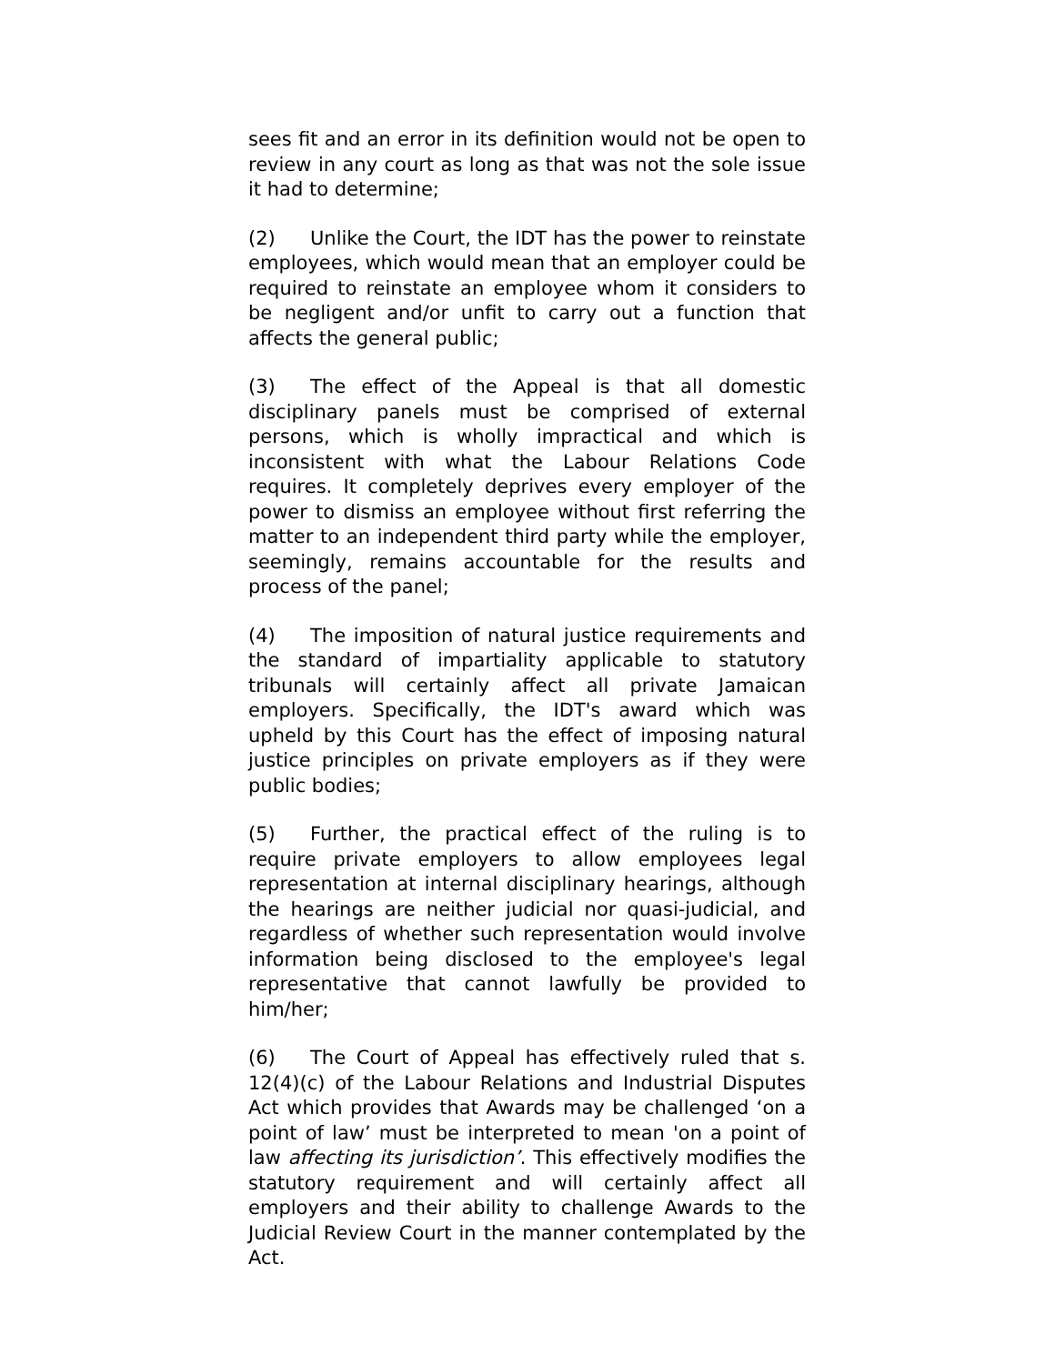sees fit and an error in its definition would not be open to review in any court as long as that was not the sole issue it had to determine;
(2) Unlike the Court, the IDT has the power to reinstate employees, which would mean that an employer could be required to reinstate an employee whom it considers to be negligent and/or unfit to carry out a function that affects the general public;
(3) The effect of the Appeal is that all domestic disciplinary panels must be comprised of external persons, which is wholly impractical and which is inconsistent with what the Labour Relations Code requires. It completely deprives every employer of the power to dismiss an employee without first referring the matter to an independent third party while the employer, seemingly, remains accountable for the results and process of the panel;
(4) The imposition of natural justice requirements and the standard of impartiality applicable to statutory tribunals will certainly affect all private Jamaican employers. Specifically, the IDT's award which was upheld by this Court has the effect of imposing natural justice principles on private employers as if they were public bodies;
(5) Further, the practical effect of the ruling is to require private employers to allow employees legal representation at internal disciplinary hearings, although the hearings are neither judicial nor quasi-judicial, and regardless of whether such representation would involve information being disclosed to the employee's legal representative that cannot lawfully be provided to him/her;
(6) The Court of Appeal has effectively ruled that s. 12(4)(c) of the Labour Relations and Industrial Disputes Act which provides that Awards may be challenged ‘on a point of law’ must be interpreted to mean 'on a point of law affecting its jurisdiction’. This effectively modifies the statutory requirement and will certainly affect all employers and their ability to challenge Awards to the Judicial Review Court in the manner contemplated by the Act.